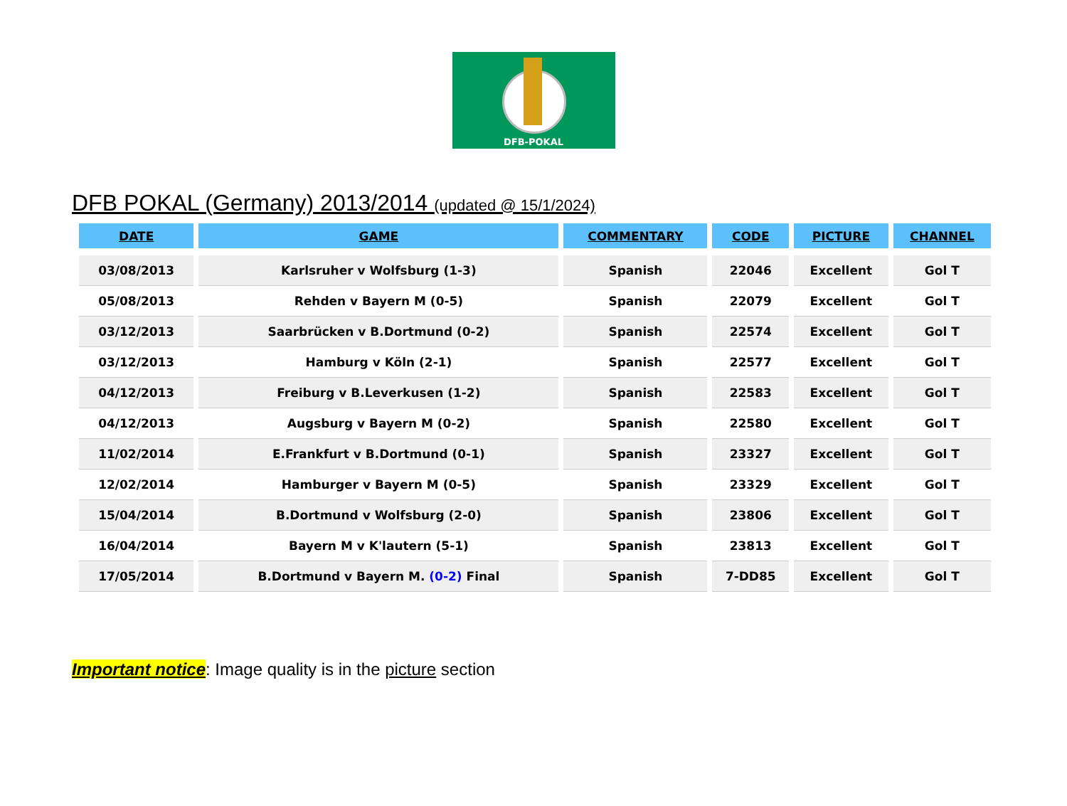DFB-POKAL
DFB POKAL (Germany) 2013/2014 (updated @ 15/1/2024)
| DATE | GAME | COMMENTARY | CODE | PICTURE | CHANNEL |
| --- | --- | --- | --- | --- | --- |
| 03/08/2013 | Karlsruher v Wolfsburg (1-3) | Spanish | 22046 | Excellent | Gol T |
| 05/08/2013 | Rehden v Bayern M (0-5) | Spanish | 22079 | Excellent | Gol T |
| 03/12/2013 | Saarbrücken v B.Dortmund (0-2) | Spanish | 22574 | Excellent | Gol T |
| 03/12/2013 | Hamburg v Köln (2-1) | Spanish | 22577 | Excellent | Gol T |
| 04/12/2013 | Freiburg v B.Leverkusen (1-2) | Spanish | 22583 | Excellent | Gol T |
| 04/12/2013 | Augsburg v Bayern M (0-2) | Spanish | 22580 | Excellent | Gol T |
| 11/02/2014 | E.Frankfurt v B.Dortmund (0-1) | Spanish | 23327 | Excellent | Gol T |
| 12/02/2014 | Hamburger v Bayern M (0-5) | Spanish | 23329 | Excellent | Gol T |
| 15/04/2014 | B.Dortmund v Wolfsburg (2-0) | Spanish | 23806 | Excellent | Gol T |
| 16/04/2014 | Bayern M v K'lautern (5-1) | Spanish | 23813 | Excellent | Gol T |
| 17/05/2014 | B.Dortmund v Bayern M. (0-2) Final | Spanish | 7-DD85 | Excellent | Gol T |
Important notice: Image quality is in the picture section